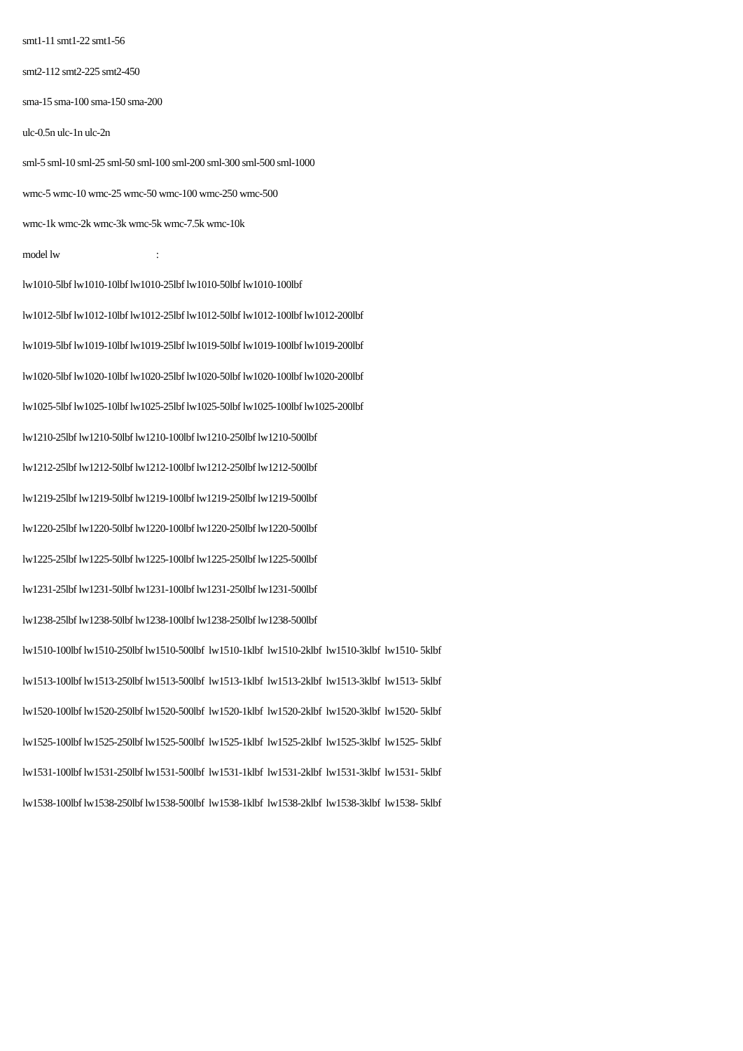smt1-11 smt1-22 smt1-56
smt2-112 smt2-225 smt2-450
sma-15 sma-100 sma-150 sma-200
ulc-0.5n ulc-1n ulc-2n
sml-5 sml-10 sml-25 sml-50 sml-100 sml-200 sml-300 sml-500 sml-1000
wmc-5 wmc-10 wmc-25 wmc-50 wmc-100 wmc-250 wmc-500
wmc-1k wmc-2k wmc-3k wmc-5k wmc-7.5k wmc-10k
model lw :
lw1010-5lbf lw1010-10lbf lw1010-25lbf lw1010-50lbf lw1010-100lbf
lw1012-5lbf lw1012-10lbf lw1012-25lbf lw1012-50lbf lw1012-100lbf lw1012-200lbf
lw1019-5lbf lw1019-10lbf lw1019-25lbf lw1019-50lbf lw1019-100lbf lw1019-200lbf
lw1020-5lbf lw1020-10lbf lw1020-25lbf lw1020-50lbf lw1020-100lbf lw1020-200lbf
lw1025-5lbf lw1025-10lbf lw1025-25lbf lw1025-50lbf lw1025-100lbf lw1025-200lbf
lw1210-25lbf lw1210-50lbf lw1210-100lbf lw1210-250lbf lw1210-500lbf
lw1212-25lbf lw1212-50lbf lw1212-100lbf lw1212-250lbf lw1212-500lbf
lw1219-25lbf lw1219-50lbf lw1219-100lbf lw1219-250lbf lw1219-500lbf
lw1220-25lbf lw1220-50lbf lw1220-100lbf lw1220-250lbf lw1220-500lbf
lw1225-25lbf lw1225-50lbf lw1225-100lbf lw1225-250lbf lw1225-500lbf
lw1231-25lbf lw1231-50lbf lw1231-100lbf lw1231-250lbf lw1231-500lbf
lw1238-25lbf lw1238-50lbf lw1238-100lbf lw1238-250lbf lw1238-500lbf
lw1510-100lbf lw1510-250lbf lw1510-500lbf lw1510-1klbf lw1510-2klbf lw1510-3klbf lw1510- 5klbf
lw1513-100lbf lw1513-250lbf lw1513-500lbf lw1513-1klbf lw1513-2klbf lw1513-3klbf lw1513- 5klbf
lw1520-100lbf lw1520-250lbf lw1520-500lbf lw1520-1klbf lw1520-2klbf lw1520-3klbf lw1520- 5klbf
lw1525-100lbf lw1525-250lbf lw1525-500lbf lw1525-1klbf lw1525-2klbf lw1525-3klbf lw1525- 5klbf
lw1531-100lbf lw1531-250lbf lw1531-500lbf lw1531-1klbf lw1531-2klbf lw1531-3klbf lw1531- 5klbf
lw1538-100lbf lw1538-250lbf lw1538-500lbf lw1538-1klbf lw1538-2klbf lw1538-3klbf lw1538- 5klbf